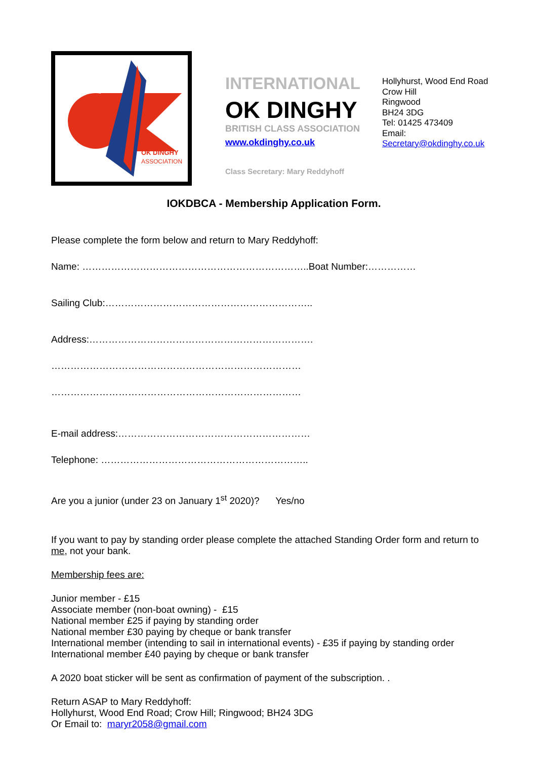OK DINGHY
ASSOCIATION
INTERNATIONAL
OK DINGHY
BRITISH CLASS ASSOCIATION
www.okdinghy.co.uk
Class Secretary: Mary Reddyhoff
Hollyhurst, Wood End Road
Crow Hill
Ringwood
BH24 3DG
Tel: 01425 473409
Email:
Secretary@okdinghy.co.uk
IOKDBCA - Membership Application Form.
Please complete the form below and return to Mary Reddyhoff:
Name: ……………………………………………………………..Boat Number:……………
Sailing Club:………………………………………………………..
Address:…………………………………………………………….
……………………………………………………………………
……………………………………………………………………
E-mail address:……………………………………………………
Telephone: ………………………………………………………..
Are you a junior (under 23 on January 1<sup>st</sup> 2020)? Yes/no
If you want to pay by standing order please complete the attached Standing Order form and return to me, not your bank.
Membership fees are:
Junior member - £15
Associate member (non-boat owning) - £15
National member £25 if paying by standing order
National member £30 paying by cheque or bank transfer
International member (intending to sail in international events) - £35 if paying by standing order
International member £40 paying by cheque or bank transfer
A 2020 boat sticker will be sent as confirmation of payment of the subscription. .
Return ASAP to Mary Reddyhoff:
Hollyhurst, Wood End Road; Crow Hill; Ringwood; BH24 3DG
Or Email to: maryr2058@gmail.com